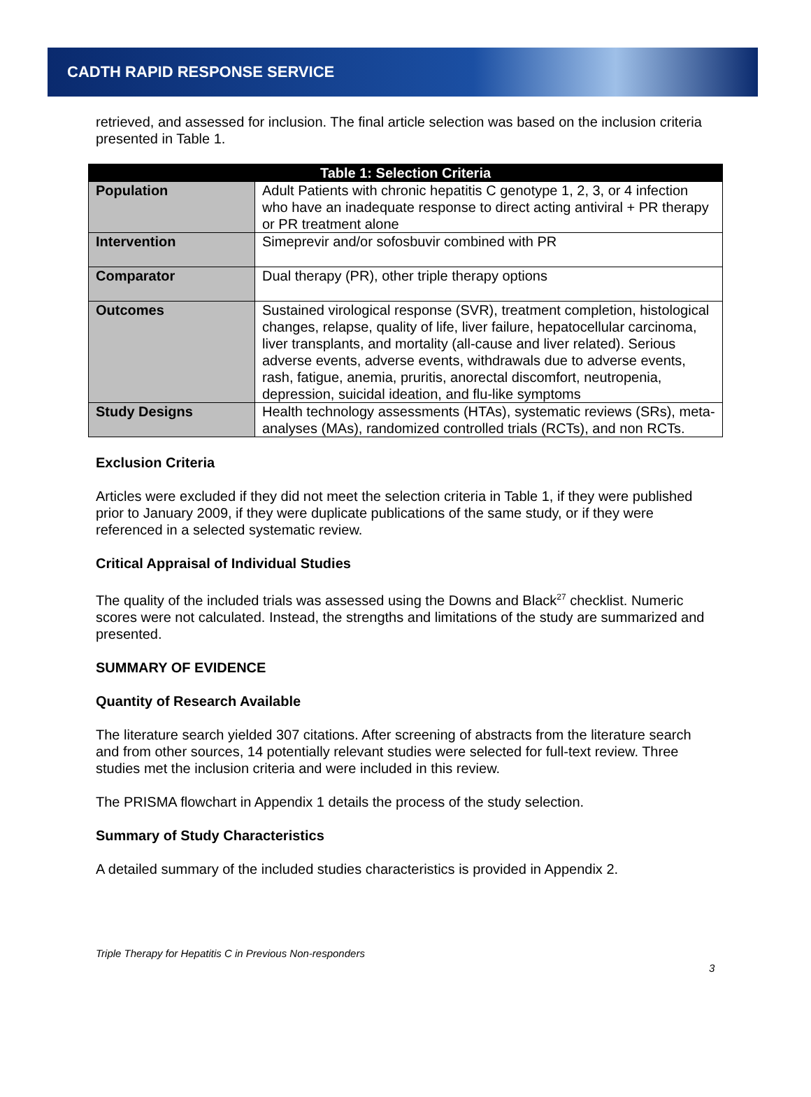CADTH RAPID RESPONSE SERVICE
retrieved, and assessed for inclusion. The final article selection was based on the inclusion criteria presented in Table 1.
| Table 1: Selection Criteria | |
| --- | --- |
| Population | Adult Patients with chronic hepatitis C genotype 1, 2, 3, or 4 infection who have an inadequate response to direct acting antiviral + PR therapy or PR treatment alone |
| Intervention | Simeprevir and/or sofosbuvir combined with PR |
| Comparator | Dual therapy (PR), other triple therapy options |
| Outcomes | Sustained virological response (SVR), treatment completion, histological changes, relapse, quality of life, liver failure, hepatocellular carcinoma, liver transplants, and mortality (all-cause and liver related). Serious adverse events, adverse events, withdrawals due to adverse events, rash, fatigue, anemia, pruritis, anorectal discomfort, neutropenia, depression, suicidal ideation, and flu-like symptoms |
| Study Designs | Health technology assessments (HTAs), systematic reviews (SRs), meta-analyses (MAs), randomized controlled trials (RCTs), and non RCTs. |
Exclusion Criteria
Articles were excluded if they did not meet the selection criteria in Table 1, if they were published prior to January 2009, if they were duplicate publications of the same study, or if they were referenced in a selected systematic review.
Critical Appraisal of Individual Studies
The quality of the included trials was assessed using the Downs and Black<sup>27</sup> checklist. Numeric scores were not calculated. Instead, the strengths and limitations of the study are summarized and presented.
SUMMARY OF EVIDENCE
Quantity of Research Available
The literature search yielded 307 citations. After screening of abstracts from the literature search and from other sources, 14 potentially relevant studies were selected for full-text review. Three studies met the inclusion criteria and were included in this review.
The PRISMA flowchart in Appendix 1 details the process of the study selection.
Summary of Study Characteristics
A detailed summary of the included studies characteristics is provided in Appendix 2.
Triple Therapy for Hepatitis C in Previous Non-responders
3